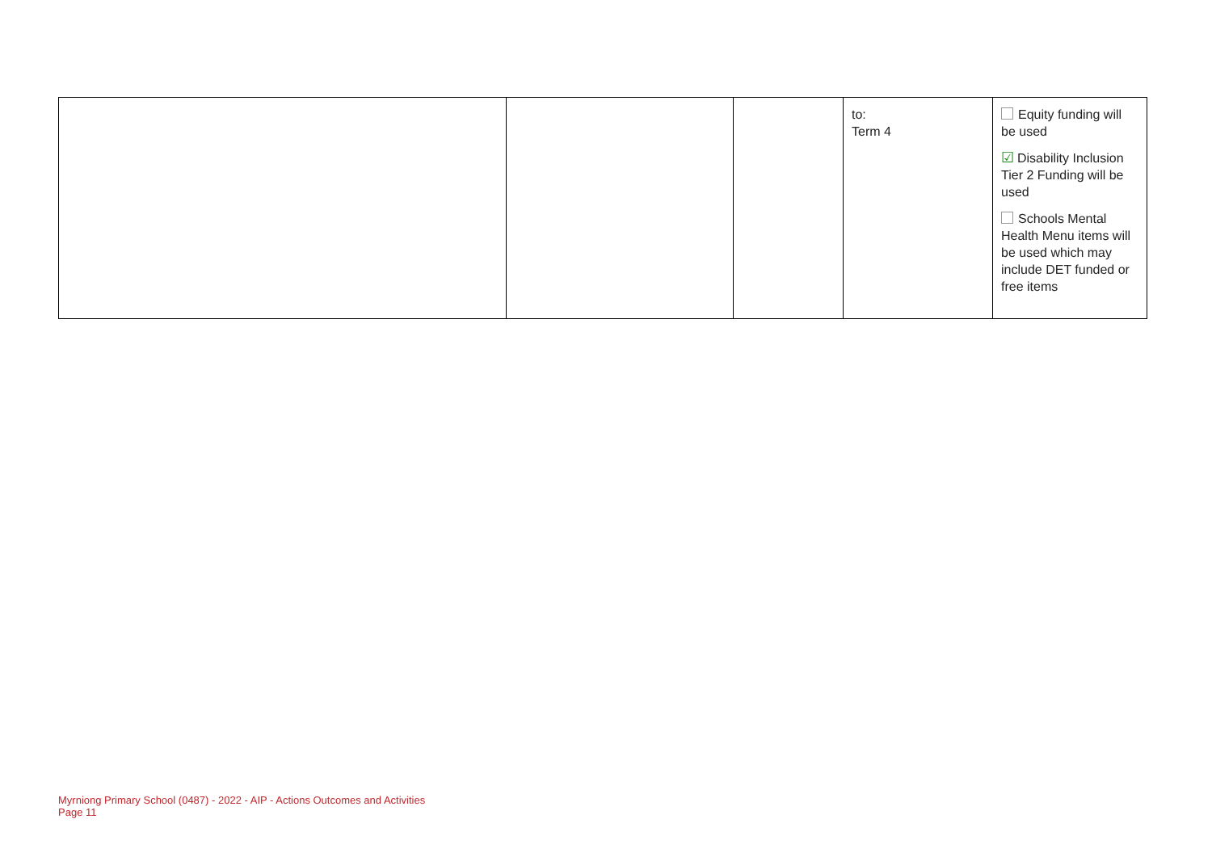| | | | to: Term 4 | Equity funding will be used ☑ Disability Inclusion Tier 2 Funding will be used Schools Mental Health Menu items will be used which may include DET funded or free items |
Myrniong Primary School (0487) - 2022 - AIP - Actions Outcomes and Activities
Page 11